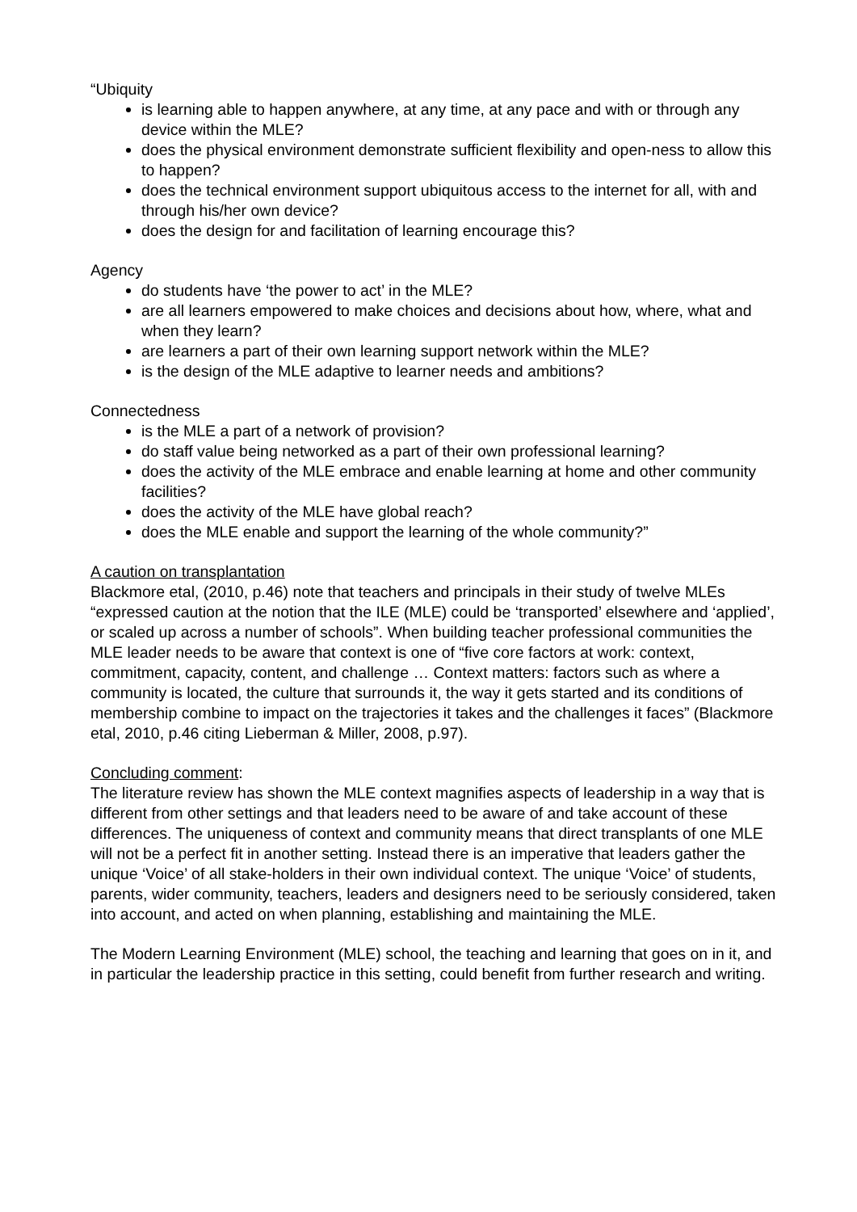“Ubiquity
is learning able to happen anywhere, at any time, at any pace and with or through any device within the MLE?
does the physical environment demonstrate sufficient flexibility and open-ness to allow this to happen?
does the technical environment support ubiquitous access to the internet for all, with and through his/her own device?
does the design for and facilitation of learning encourage this?
Agency
do students have ‘the power to act’ in the MLE?
are all learners empowered to make choices and decisions about how, where, what and when they learn?
are learners a part of their own learning support network within the MLE?
is the design of the MLE adaptive to learner needs and ambitions?
Connectedness
is the MLE a part of a network of provision?
do staff value being networked as a part of their own professional learning?
does the activity of the MLE embrace and enable learning at home and other community facilities?
does the activity of the MLE have global reach?
does the MLE enable and support the learning of the whole community?”
A caution on transplantation
Blackmore etal, (2010, p.46) note that teachers and principals in their study of twelve MLEs “expressed caution at the notion that the ILE (MLE) could be ‘transported’ elsewhere and ‘applied’, or scaled up across a number of schools”. When building teacher professional communities the MLE leader needs to be aware that context is one of “five core factors at work: context, commitment, capacity, content, and challenge … Context matters: factors such as where a community is located, the culture that surrounds it, the way it gets started and its conditions of membership combine to impact on the trajectories it takes and the challenges it faces” (Blackmore etal, 2010, p.46 citing Lieberman & Miller, 2008, p.97).
Concluding comment:
The literature review has shown the MLE context magnifies aspects of leadership in a way that is different from other settings and that leaders need to be aware of and take account of these differences. The uniqueness of context and community means that direct transplants of one MLE will not be a perfect fit in another setting. Instead there is an imperative that leaders gather the unique ‘Voice’ of all stake-holders in their own individual context. The unique ‘Voice’ of students, parents, wider community, teachers, leaders and designers need to be seriously considered, taken into account, and acted on when planning, establishing and maintaining the MLE.
The Modern Learning Environment (MLE) school, the teaching and learning that goes on in it, and in particular the leadership practice in this setting, could benefit from further research and writing.